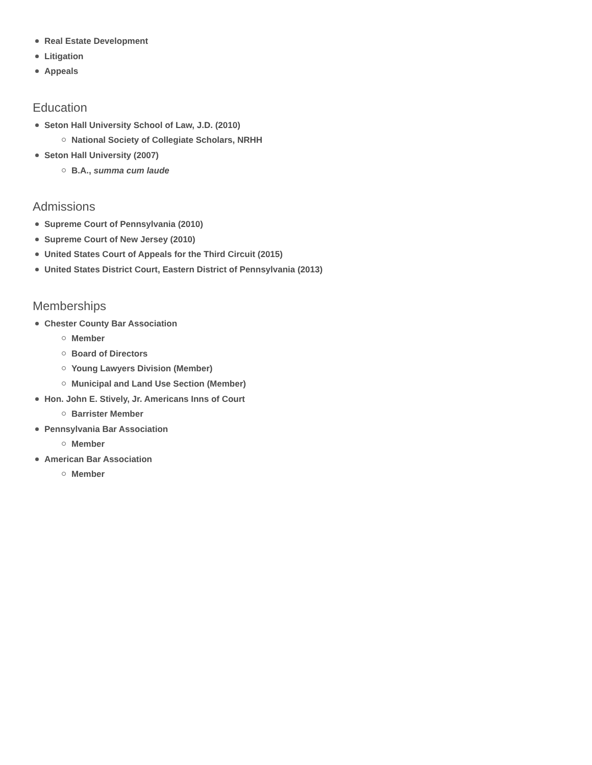Real Estate Development
Litigation
Appeals
Education
Seton Hall University School of Law, J.D. (2010)
National Society of Collegiate Scholars, NRHH
Seton Hall University (2007)
B.A., summa cum laude
Admissions
Supreme Court of Pennsylvania (2010)
Supreme Court of New Jersey (2010)
United States Court of Appeals for the Third Circuit (2015)
United States District Court, Eastern District of Pennsylvania (2013)
Memberships
Chester County Bar Association
Member
Board of Directors
Young Lawyers Division (Member)
Municipal and Land Use Section (Member)
Hon. John E. Stively, Jr. Americans Inns of Court
Barrister Member
Pennsylvania Bar Association
Member
American Bar Association
Member